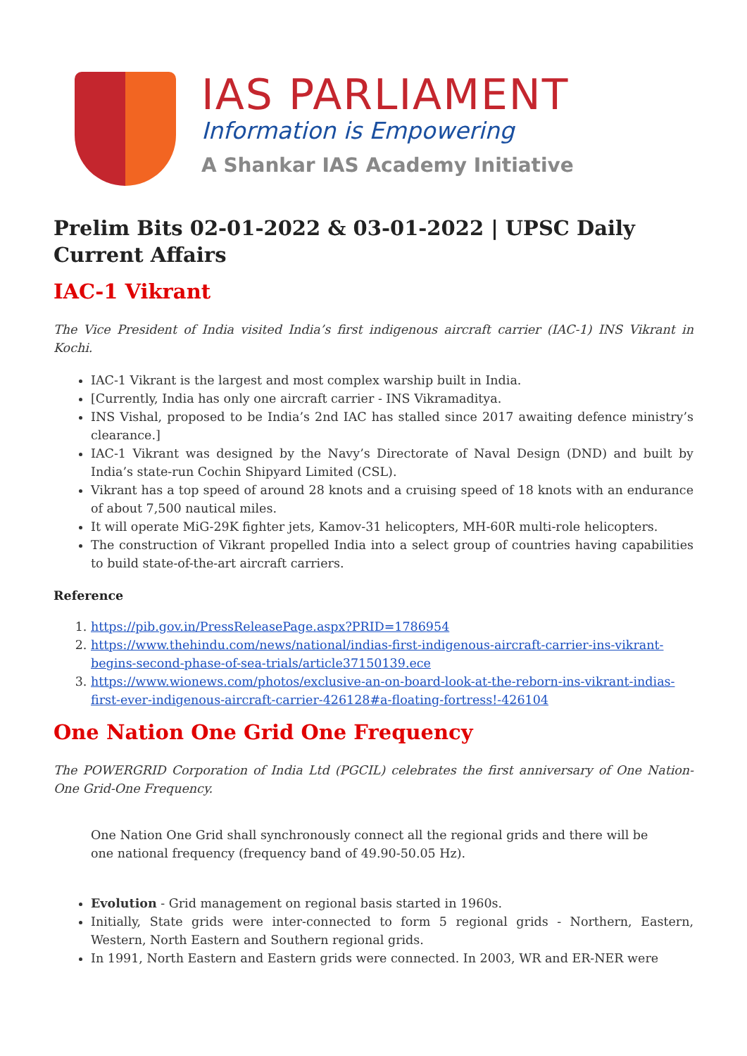IAS PARLIAMENT
Information is Empowering
A Shankar IAS Academy Initiative
Prelim Bits 02-01-2022 & 03-01-2022 | UPSC Daily Current Affairs
IAC-1 Vikrant
The Vice President of India visited India’s first indigenous aircraft carrier (IAC-1) INS Vikrant in Kochi.
IAC-1 Vikrant is the largest and most complex warship built in India.
[Currently, India has only one aircraft carrier - INS Vikramaditya.
INS Vishal, proposed to be India’s 2nd IAC has stalled since 2017 awaiting defence ministry’s clearance.]
IAC-1 Vikrant was designed by the Navy’s Directorate of Naval Design (DND) and built by India’s state-run Cochin Shipyard Limited (CSL).
Vikrant has a top speed of around 28 knots and a cruising speed of 18 knots with an endurance of about 7,500 nautical miles.
It will operate MiG-29K fighter jets, Kamov-31 helicopters, MH-60R multi-role helicopters.
The construction of Vikrant propelled India into a select group of countries having capabilities to build state-of-the-art aircraft carriers.
Reference
1. https://pib.gov.in/PressReleasePage.aspx?PRID=1786954
2. https://www.thehindu.com/news/national/indias-first-indigenous-aircraft-carrier-ins-vikrant-begins-second-phase-of-sea-trials/article37150139.ece
3. https://www.wionews.com/photos/exclusive-an-on-board-look-at-the-reborn-ins-vikrant-indias-first-ever-indigenous-aircraft-carrier-426128#a-floating-fortress!-426104
One Nation One Grid One Frequency
The POWERGRID Corporation of India Ltd (PGCIL) celebrates the first anniversary of One Nation-One Grid-One Frequency.
One Nation One Grid shall synchronously connect all the regional grids and there will be one national frequency (frequency band of 49.90-50.05 Hz).
Evolution - Grid management on regional basis started in 1960s.
Initially, State grids were inter-connected to form 5 regional grids - Northern, Eastern, Western, North Eastern and Southern regional grids.
In 1991, North Eastern and Eastern grids were connected. In 2003, WR and ER-NER were